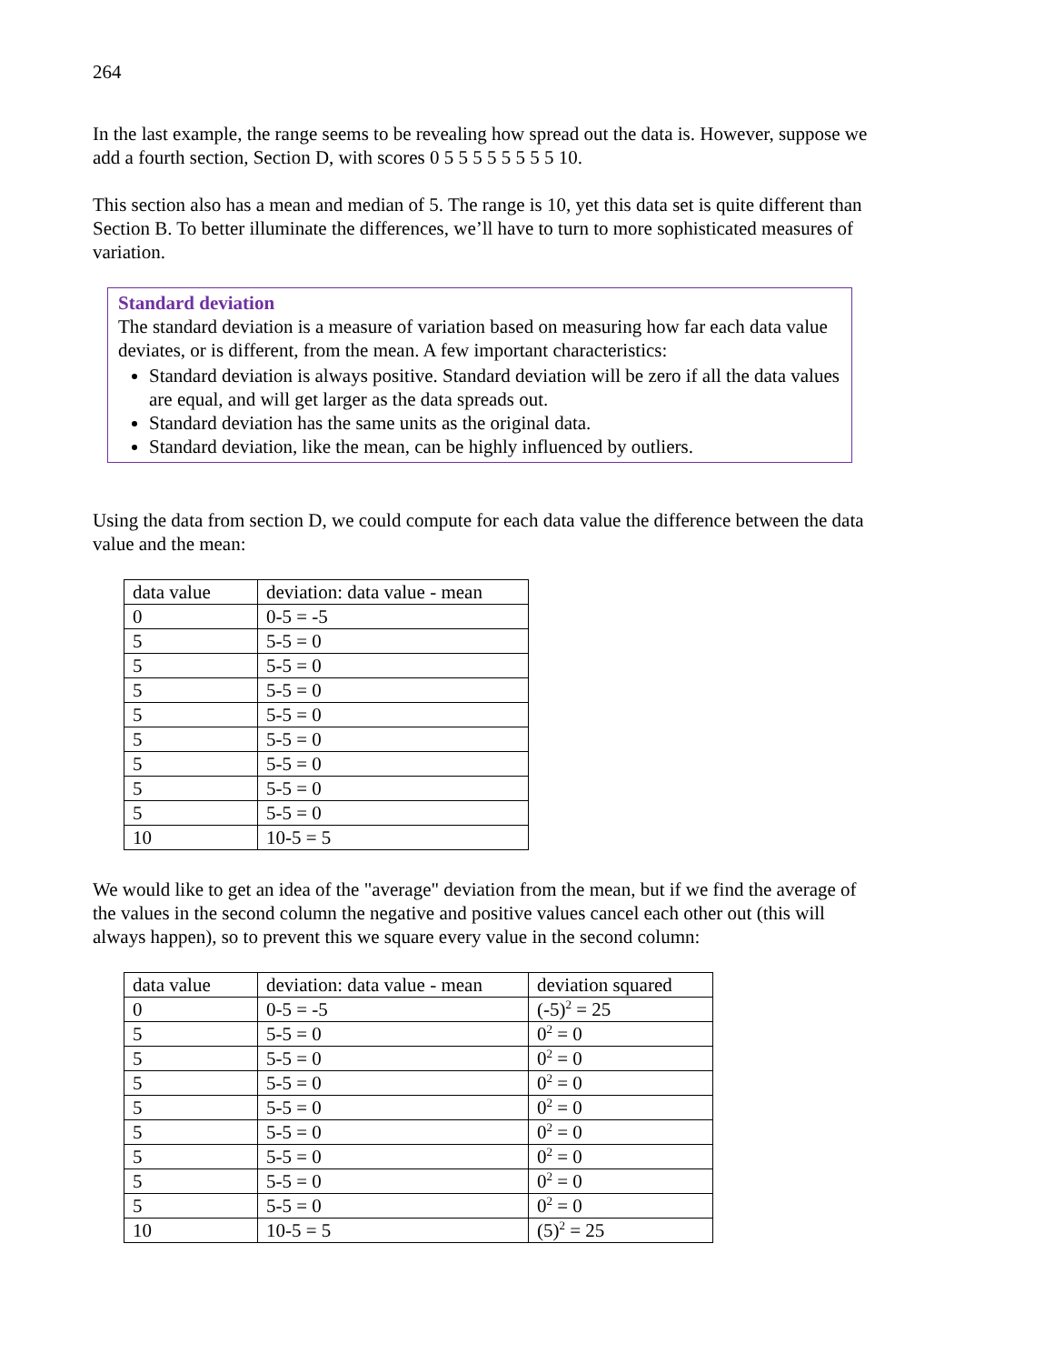264
In the last example, the range seems to be revealing how spread out the data is. However, suppose we add a fourth section, Section D, with scores 0 5 5 5 5 5 5 5 5 10.
This section also has a mean and median of 5. The range is 10, yet this data set is quite different than Section B. To better illuminate the differences, we’ll have to turn to more sophisticated measures of variation.
Standard deviation
The standard deviation is a measure of variation based on measuring how far each data value deviates, or is different, from the mean. A few important characteristics:
Standard deviation is always positive. Standard deviation will be zero if all the data values are equal, and will get larger as the data spreads out.
Standard deviation has the same units as the original data.
Standard deviation, like the mean, can be highly influenced by outliers.
Using the data from section D, we could compute for each data value the difference between the data value and the mean:
| data value | deviation: data value - mean |
| 0 | 0-5 = -5 |
| 5 | 5-5 = 0 |
| 5 | 5-5 = 0 |
| 5 | 5-5 = 0 |
| 5 | 5-5 = 0 |
| 5 | 5-5 = 0 |
| 5 | 5-5 = 0 |
| 5 | 5-5 = 0 |
| 5 | 5-5 = 0 |
| 10 | 10-5 = 5 |
We would like to get an idea of the "average" deviation from the mean, but if we find the average of the values in the second column the negative and positive values cancel each other out (this will always happen), so to prevent this we square every value in the second column:
| data value | deviation: data value - mean | deviation squared |
| 0 | 0-5 = -5 | (-5)<sup>2</sup> = 25 |
| 5 | 5-5 = 0 | 0<sup>2</sup> = 0 |
| 5 | 5-5 = 0 | 0<sup>2</sup> = 0 |
| 5 | 5-5 = 0 | 0<sup>2</sup> = 0 |
| 5 | 5-5 = 0 | 0<sup>2</sup> = 0 |
| 5 | 5-5 = 0 | 0<sup>2</sup> = 0 |
| 5 | 5-5 = 0 | 0<sup>2</sup> = 0 |
| 5 | 5-5 = 0 | 0<sup>2</sup> = 0 |
| 5 | 5-5 = 0 | 0<sup>2</sup> = 0 |
| 10 | 10-5 = 5 | (5)<sup>2</sup> = 25 |